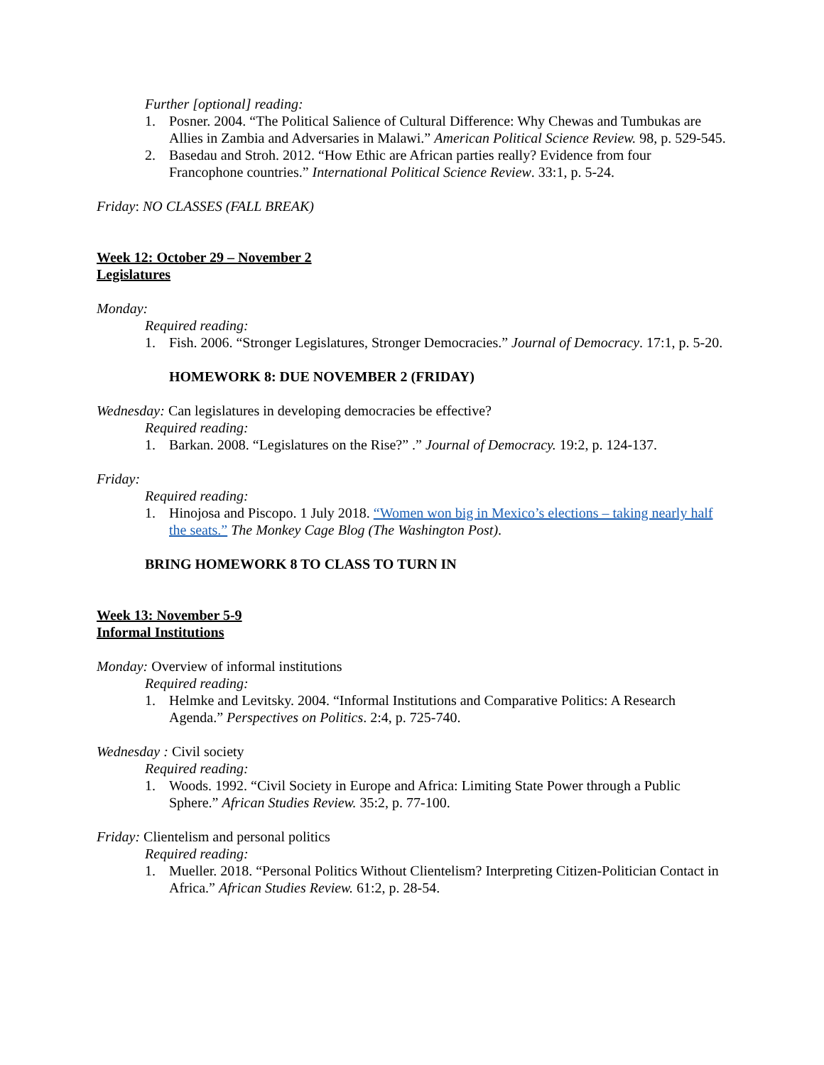Further [optional] reading:
1. Posner. 2004. “The Political Salience of Cultural Difference: Why Chewas and Tumbukas are Allies in Zambia and Adversaries in Malawi.” American Political Science Review. 98, p. 529-545.
2. Basedau and Stroh. 2012. “How Ethic are African parties really? Evidence from four Francophone countries.” International Political Science Review. 33:1, p. 5-24.
Friday: NO CLASSES (FALL BREAK)
Week 12: October 29 – November 2
Legislatures
Monday:
Required reading:
1. Fish. 2006. “Stronger Legislatures, Stronger Democracies.” Journal of Democracy. 17:1, p. 5-20.
HOMEWORK 8: DUE NOVEMBER 2 (FRIDAY)
Wednesday: Can legislatures in developing democracies be effective?
Required reading:
1. Barkan. 2008. “Legislatures on the Rise?” .” Journal of Democracy. 19:2, p. 124-137.
Friday:
Required reading:
1. Hinojosa and Piscopo. 1 July 2018. “Women won big in Mexico’s elections – taking nearly half the seats.” The Monkey Cage Blog (The Washington Post).
BRING HOMEWORK 8 TO CLASS TO TURN IN
Week 13: November 5-9
Informal Institutions
Monday: Overview of informal institutions
Required reading:
1. Helmke and Levitsky. 2004. “Informal Institutions and Comparative Politics: A Research Agenda.” Perspectives on Politics. 2:4, p. 725-740.
Wednesday : Civil society
Required reading:
1. Woods. 1992. “Civil Society in Europe and Africa: Limiting State Power through a Public Sphere.” African Studies Review. 35:2, p. 77-100.
Friday: Clientelism and personal politics
Required reading:
1. Mueller. 2018. “Personal Politics Without Clientelism? Interpreting Citizen-Politician Contact in Africa.” African Studies Review. 61:2, p. 28-54.